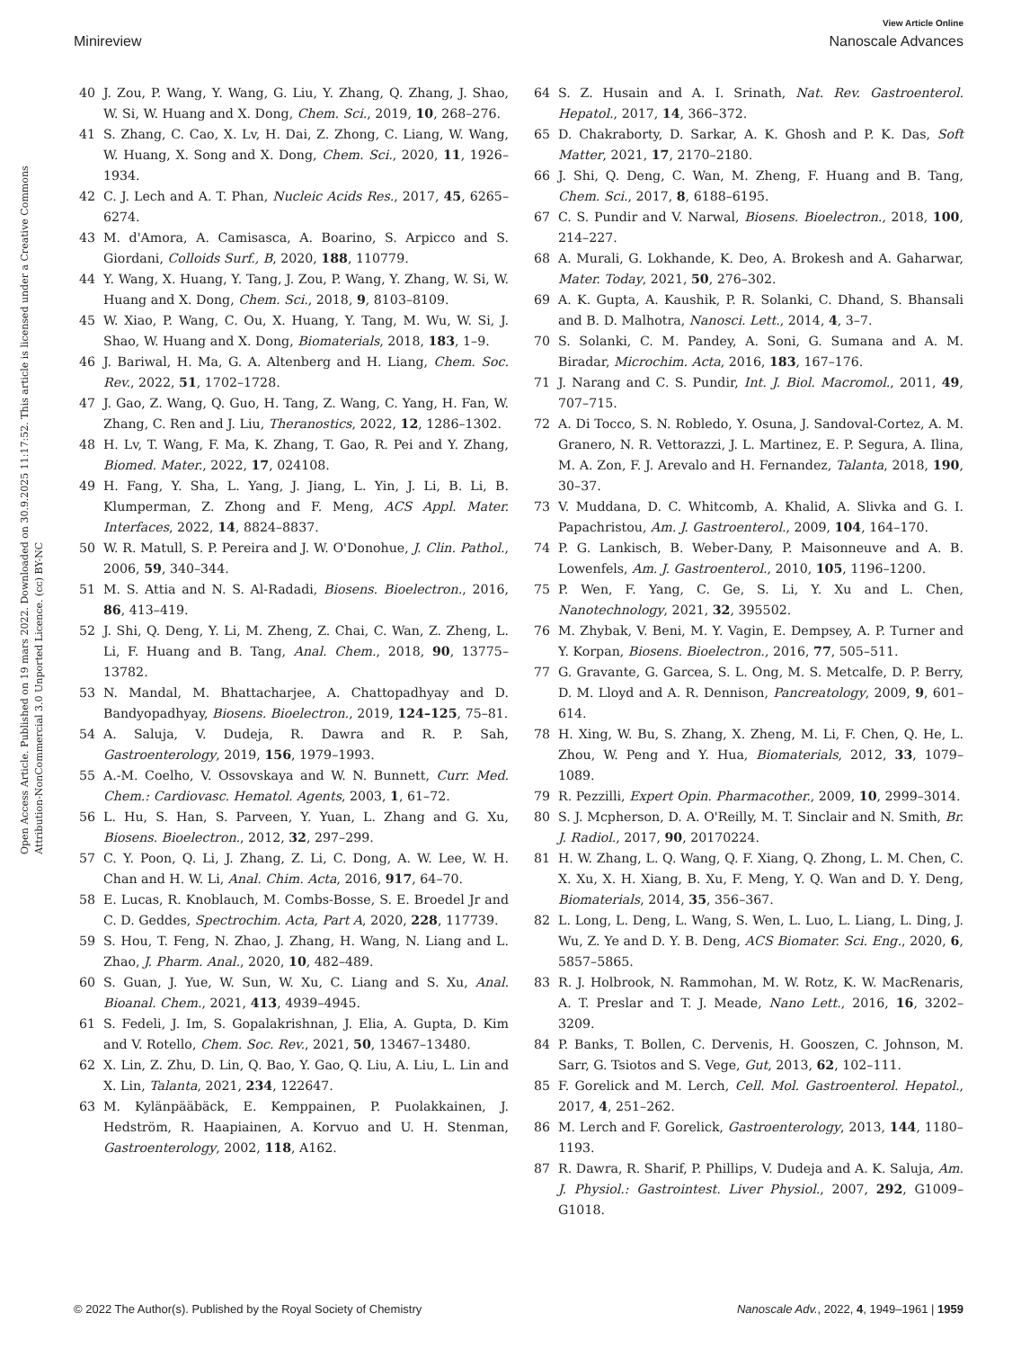View Article Online
Minireview Nanoscale Advances
Open Access Article. Published on 19 mars 2022. Downloaded on 30.9.2025 11:17:52. This article is licensed under a Creative Commons Attribution-NonCommercial 3.0 Unported Licence. (cc) BY-NC
40 J. Zou, P. Wang, Y. Wang, G. Liu, Y. Zhang, Q. Zhang, J. Shao, W. Si, W. Huang and X. Dong, Chem. Sci., 2019, 10, 268–276.
41 S. Zhang, C. Cao, X. Lv, H. Dai, Z. Zhong, C. Liang, W. Wang, W. Huang, X. Song and X. Dong, Chem. Sci., 2020, 11, 1926–1934.
42 C. J. Lech and A. T. Phan, Nucleic Acids Res., 2017, 45, 6265–6274.
43 M. d'Amora, A. Camisasca, A. Boarino, S. Arpicco and S. Giordani, Colloids Surf., B, 2020, 188, 110779.
44 Y. Wang, X. Huang, Y. Tang, J. Zou, P. Wang, Y. Zhang, W. Si, W. Huang and X. Dong, Chem. Sci., 2018, 9, 8103–8109.
45 W. Xiao, P. Wang, C. Ou, X. Huang, Y. Tang, M. Wu, W. Si, J. Shao, W. Huang and X. Dong, Biomaterials, 2018, 183, 1–9.
46 J. Bariwal, H. Ma, G. A. Altenberg and H. Liang, Chem. Soc. Rev., 2022, 51, 1702–1728.
47 J. Gao, Z. Wang, Q. Guo, H. Tang, Z. Wang, C. Yang, H. Fan, W. Zhang, C. Ren and J. Liu, Theranostics, 2022, 12, 1286–1302.
48 H. Lv, T. Wang, F. Ma, K. Zhang, T. Gao, R. Pei and Y. Zhang, Biomed. Mater., 2022, 17, 024108.
49 H. Fang, Y. Sha, L. Yang, J. Jiang, L. Yin, J. Li, B. Li, B. Klumperman, Z. Zhong and F. Meng, ACS Appl. Mater. Interfaces, 2022, 14, 8824–8837.
50 W. R. Matull, S. P. Pereira and J. W. O'Donohue, J. Clin. Pathol., 2006, 59, 340–344.
51 M. S. Attia and N. S. Al-Radadi, Biosens. Bioelectron., 2016, 86, 413–419.
52 J. Shi, Q. Deng, Y. Li, M. Zheng, Z. Chai, C. Wan, Z. Zheng, L. Li, F. Huang and B. Tang, Anal. Chem., 2018, 90, 13775–13782.
53 N. Mandal, M. Bhattacharjee, A. Chattopadhyay and D. Bandyopadhyay, Biosens. Bioelectron., 2019, 124–125, 75–81.
54 A. Saluja, V. Dudeja, R. Dawra and R. P. Sah, Gastroenterology, 2019, 156, 1979–1993.
55 A.-M. Coelho, V. Ossovskaya and W. N. Bunnett, Curr. Med. Chem.: Cardiovasc. Hematol. Agents, 2003, 1, 61–72.
56 L. Hu, S. Han, S. Parveen, Y. Yuan, L. Zhang and G. Xu, Biosens. Bioelectron., 2012, 32, 297–299.
57 C. Y. Poon, Q. Li, J. Zhang, Z. Li, C. Dong, A. W. Lee, W. H. Chan and H. W. Li, Anal. Chim. Acta, 2016, 917, 64–70.
58 E. Lucas, R. Knoblauch, M. Combs-Bosse, S. E. Broedel Jr and C. D. Geddes, Spectrochim. Acta, Part A, 2020, 228, 117739.
59 S. Hou, T. Feng, N. Zhao, J. Zhang, H. Wang, N. Liang and L. Zhao, J. Pharm. Anal., 2020, 10, 482–489.
60 S. Guan, J. Yue, W. Sun, W. Xu, C. Liang and S. Xu, Anal. Bioanal. Chem., 2021, 413, 4939–4945.
61 S. Fedeli, J. Im, S. Gopalakrishnan, J. Elia, A. Gupta, D. Kim and V. Rotello, Chem. Soc. Rev., 2021, 50, 13467–13480.
62 X. Lin, Z. Zhu, D. Lin, Q. Bao, Y. Gao, Q. Liu, A. Liu, L. Lin and X. Lin, Talanta, 2021, 234, 122647.
63 M. Kylänpääbäck, E. Kemppainen, P. Puolakkainen, J. Hedström, R. Haapiainen, A. Korvuo and U. H. Stenman, Gastroenterology, 2002, 118, A162.
64 S. Z. Husain and A. I. Srinath, Nat. Rev. Gastroenterol. Hepatol., 2017, 14, 366–372.
65 D. Chakraborty, D. Sarkar, A. K. Ghosh and P. K. Das, Soft Matter, 2021, 17, 2170–2180.
66 J. Shi, Q. Deng, C. Wan, M. Zheng, F. Huang and B. Tang, Chem. Sci., 2017, 8, 6188–6195.
67 C. S. Pundir and V. Narwal, Biosens. Bioelectron., 2018, 100, 214–227.
68 A. Murali, G. Lokhande, K. Deo, A. Brokesh and A. Gaharwar, Mater. Today, 2021, 50, 276–302.
69 A. K. Gupta, A. Kaushik, P. R. Solanki, C. Dhand, S. Bhansali and B. D. Malhotra, Nanosci. Lett., 2014, 4, 3–7.
70 S. Solanki, C. M. Pandey, A. Soni, G. Sumana and A. M. Biradar, Microchim. Acta, 2016, 183, 167–176.
71 J. Narang and C. S. Pundir, Int. J. Biol. Macromol., 2011, 49, 707–715.
72 A. Di Tocco, S. N. Robledo, Y. Osuna, J. Sandoval-Cortez, A. M. Granero, N. R. Vettorazzi, J. L. Martinez, E. P. Segura, A. Ilina, M. A. Zon, F. J. Arevalo and H. Fernandez, Talanta, 2018, 190, 30–37.
73 V. Muddana, D. C. Whitcomb, A. Khalid, A. Slivka and G. I. Papachristou, Am. J. Gastroenterol., 2009, 104, 164–170.
74 P. G. Lankisch, B. Weber-Dany, P. Maisonneuve and A. B. Lowenfels, Am. J. Gastroenterol., 2010, 105, 1196–1200.
75 P. Wen, F. Yang, C. Ge, S. Li, Y. Xu and L. Chen, Nanotechnology, 2021, 32, 395502.
76 M. Zhybak, V. Beni, M. Y. Vagin, E. Dempsey, A. P. Turner and Y. Korpan, Biosens. Bioelectron., 2016, 77, 505–511.
77 G. Gravante, G. Garcea, S. L. Ong, M. S. Metcalfe, D. P. Berry, D. M. Lloyd and A. R. Dennison, Pancreatology, 2009, 9, 601–614.
78 H. Xing, W. Bu, S. Zhang, X. Zheng, M. Li, F. Chen, Q. He, L. Zhou, W. Peng and Y. Hua, Biomaterials, 2012, 33, 1079–1089.
79 R. Pezzilli, Expert Opin. Pharmacother., 2009, 10, 2999–3014.
80 S. J. Mcpherson, D. A. O'Reilly, M. T. Sinclair and N. Smith, Br. J. Radiol., 2017, 90, 20170224.
81 H. W. Zhang, L. Q. Wang, Q. F. Xiang, Q. Zhong, L. M. Chen, C. X. Xu, X. H. Xiang, B. Xu, F. Meng, Y. Q. Wan and D. Y. Deng, Biomaterials, 2014, 35, 356–367.
82 L. Long, L. Deng, L. Wang, S. Wen, L. Luo, L. Liang, L. Ding, J. Wu, Z. Ye and D. Y. B. Deng, ACS Biomater. Sci. Eng., 2020, 6, 5857–5865.
83 R. J. Holbrook, N. Rammohan, M. W. Rotz, K. W. MacRenaris, A. T. Preslar and T. J. Meade, Nano Lett., 2016, 16, 3202–3209.
84 P. Banks, T. Bollen, C. Dervenis, H. Gooszen, C. Johnson, M. Sarr, G. Tsiotos and S. Vege, Gut, 2013, 62, 102–111.
85 F. Gorelick and M. Lerch, Cell. Mol. Gastroenterol. Hepatol., 2017, 4, 251–262.
86 M. Lerch and F. Gorelick, Gastroenterology, 2013, 144, 1180–1193.
87 R. Dawra, R. Sharif, P. Phillips, V. Dudeja and A. K. Saluja, Am. J. Physiol.: Gastrointest. Liver Physiol., 2007, 292, G1009–G1018.
© 2022 The Author(s). Published by the Royal Society of Chemistry Nanoscale Adv., 2022, 4, 1949–1961 | 1959